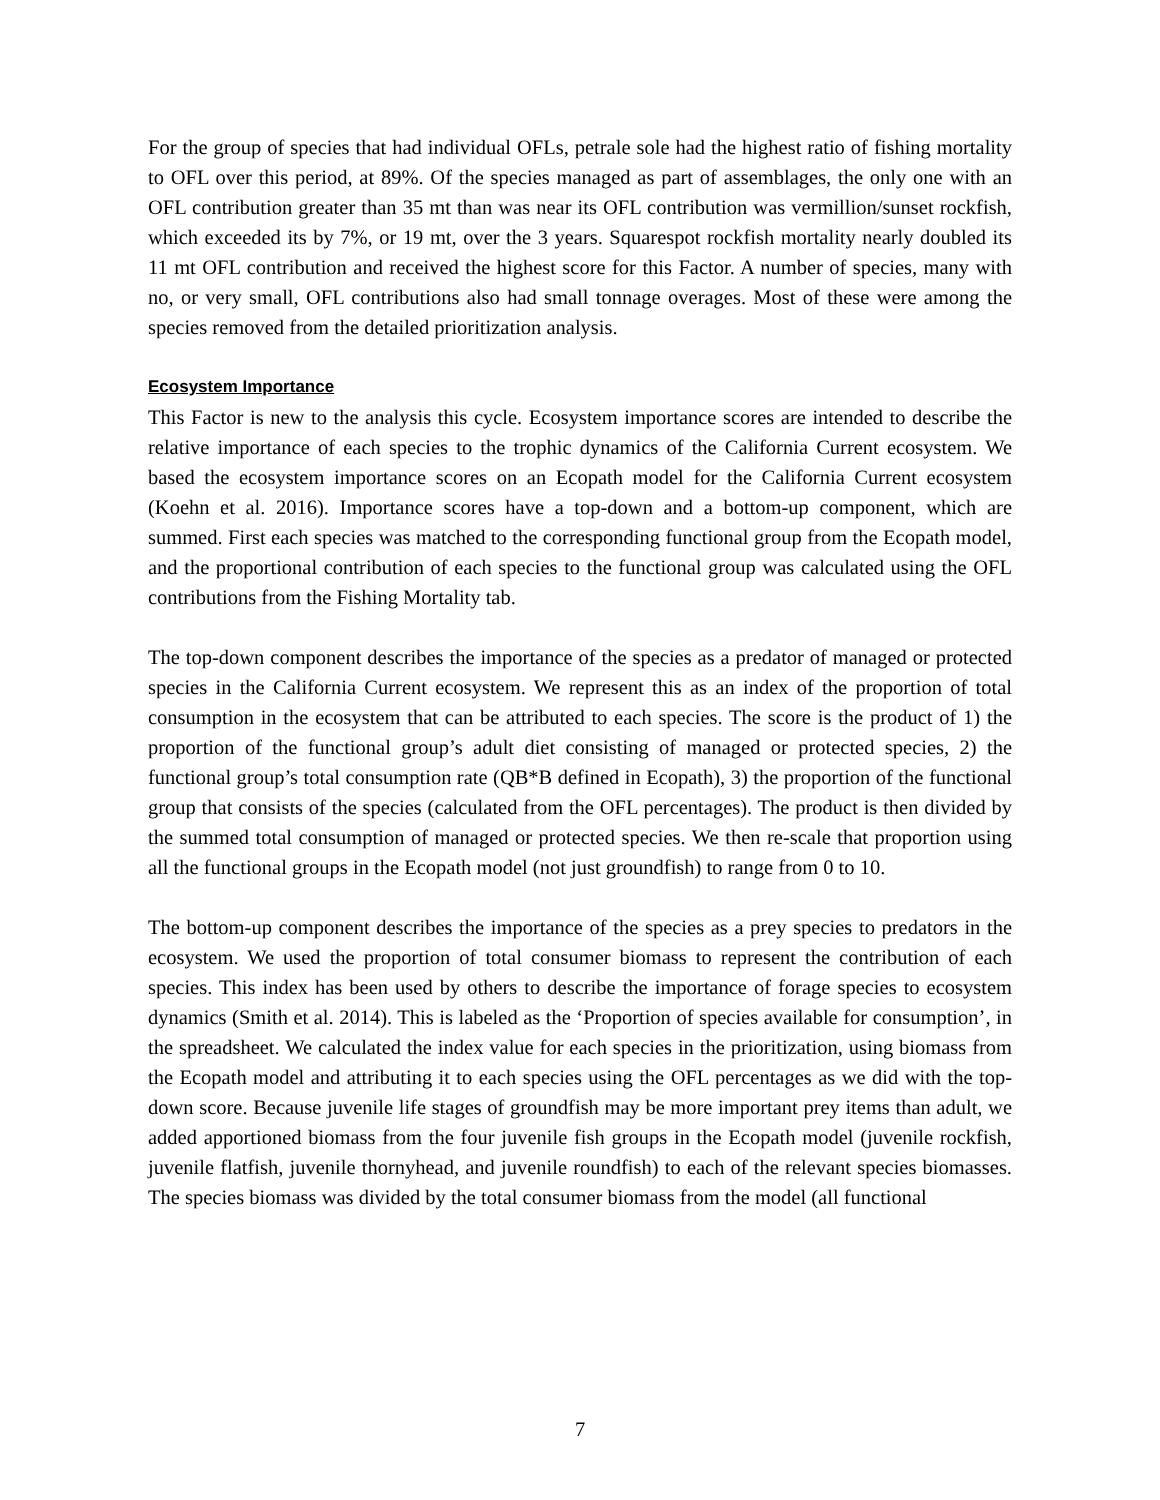For the group of species that had individual OFLs, petrale sole had the highest ratio of fishing mortality to OFL over this period, at 89%. Of the species managed as part of assemblages, the only one with an OFL contribution greater than 35 mt than was near its OFL contribution was vermillion/sunset rockfish, which exceeded its by 7%, or 19 mt, over the 3 years. Squarespot rockfish mortality nearly doubled its 11 mt OFL contribution and received the highest score for this Factor. A number of species, many with no, or very small, OFL contributions also had small tonnage overages. Most of these were among the species removed from the detailed prioritization analysis.
Ecosystem Importance
This Factor is new to the analysis this cycle. Ecosystem importance scores are intended to describe the relative importance of each species to the trophic dynamics of the California Current ecosystem. We based the ecosystem importance scores on an Ecopath model for the California Current ecosystem (Koehn et al. 2016). Importance scores have a top-down and a bottom-up component, which are summed. First each species was matched to the corresponding functional group from the Ecopath model, and the proportional contribution of each species to the functional group was calculated using the OFL contributions from the Fishing Mortality tab.
The top-down component describes the importance of the species as a predator of managed or protected species in the California Current ecosystem. We represent this as an index of the proportion of total consumption in the ecosystem that can be attributed to each species. The score is the product of 1) the proportion of the functional group’s adult diet consisting of managed or protected species, 2) the functional group’s total consumption rate (QB*B defined in Ecopath), 3) the proportion of the functional group that consists of the species (calculated from the OFL percentages). The product is then divided by the summed total consumption of managed or protected species. We then re-scale that proportion using all the functional groups in the Ecopath model (not just groundfish) to range from 0 to 10.
The bottom-up component describes the importance of the species as a prey species to predators in the ecosystem. We used the proportion of total consumer biomass to represent the contribution of each species. This index has been used by others to describe the importance of forage species to ecosystem dynamics (Smith et al. 2014). This is labeled as the ‘Proportion of species available for consumption’, in the spreadsheet. We calculated the index value for each species in the prioritization, using biomass from the Ecopath model and attributing it to each species using the OFL percentages as we did with the top-down score. Because juvenile life stages of groundfish may be more important prey items than adult, we added apportioned biomass from the four juvenile fish groups in the Ecopath model (juvenile rockfish, juvenile flatfish, juvenile thornyhead, and juvenile roundfish) to each of the relevant species biomasses. The species biomass was divided by the total consumer biomass from the model (all functional
7